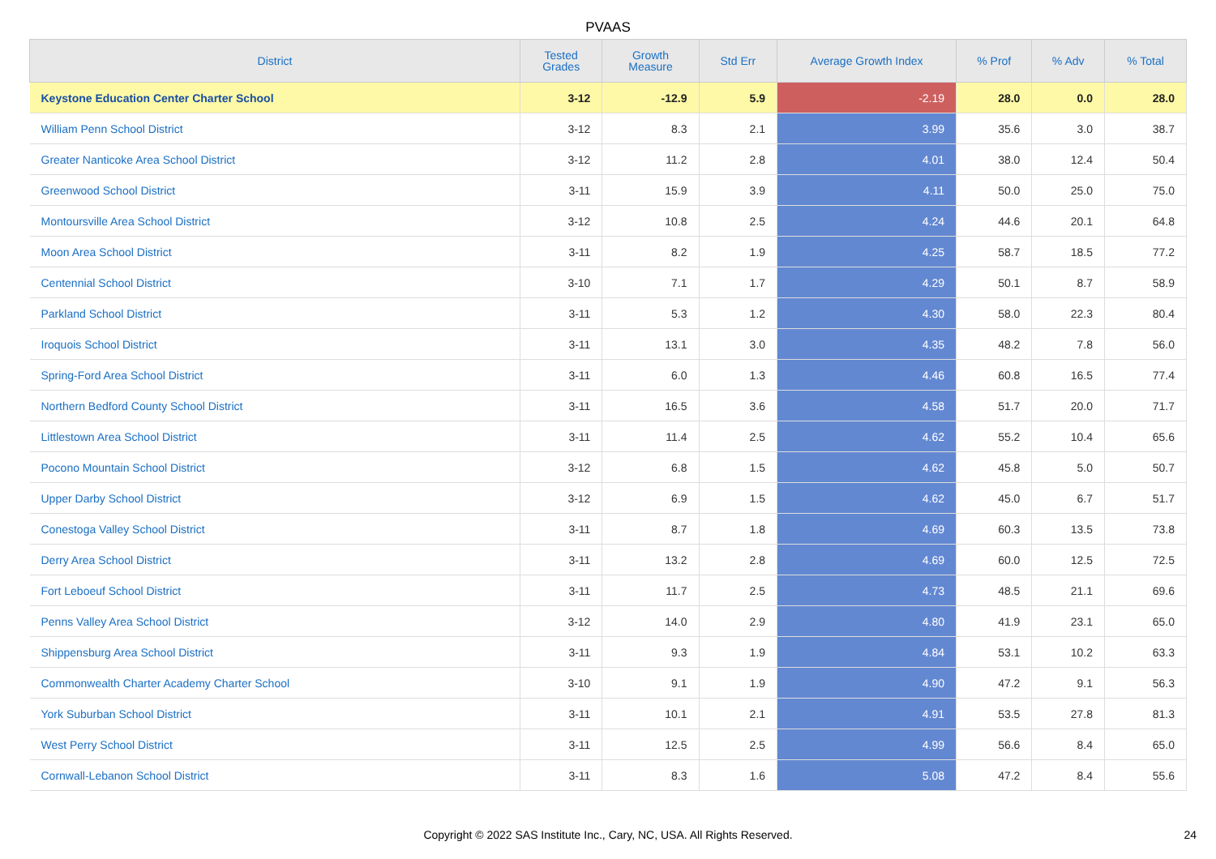PVAAS
| District | Tested Grades | Growth Measure | Std Err | Average Growth Index | % Prof | % Adv | % Total |
| --- | --- | --- | --- | --- | --- | --- | --- |
| Keystone Education Center Charter School | 3-12 | -12.9 | 5.9 | -2.19 | 28.0 | 0.0 | 28.0 |
| William Penn School District | 3-12 | 8.3 | 2.1 | 3.99 | 35.6 | 3.0 | 38.7 |
| Greater Nanticoke Area School District | 3-12 | 11.2 | 2.8 | 4.01 | 38.0 | 12.4 | 50.4 |
| Greenwood School District | 3-11 | 15.9 | 3.9 | 4.11 | 50.0 | 25.0 | 75.0 |
| Montoursville Area School District | 3-12 | 10.8 | 2.5 | 4.24 | 44.6 | 20.1 | 64.8 |
| Moon Area School District | 3-11 | 8.2 | 1.9 | 4.25 | 58.7 | 18.5 | 77.2 |
| Centennial School District | 3-10 | 7.1 | 1.7 | 4.29 | 50.1 | 8.7 | 58.9 |
| Parkland School District | 3-11 | 5.3 | 1.2 | 4.30 | 58.0 | 22.3 | 80.4 |
| Iroquois School District | 3-11 | 13.1 | 3.0 | 4.35 | 48.2 | 7.8 | 56.0 |
| Spring-Ford Area School District | 3-11 | 6.0 | 1.3 | 4.46 | 60.8 | 16.5 | 77.4 |
| Northern Bedford County School District | 3-11 | 16.5 | 3.6 | 4.58 | 51.7 | 20.0 | 71.7 |
| Littlestown Area School District | 3-11 | 11.4 | 2.5 | 4.62 | 55.2 | 10.4 | 65.6 |
| Pocono Mountain School District | 3-12 | 6.8 | 1.5 | 4.62 | 45.8 | 5.0 | 50.7 |
| Upper Darby School District | 3-12 | 6.9 | 1.5 | 4.62 | 45.0 | 6.7 | 51.7 |
| Conestoga Valley School District | 3-11 | 8.7 | 1.8 | 4.69 | 60.3 | 13.5 | 73.8 |
| Derry Area School District | 3-11 | 13.2 | 2.8 | 4.69 | 60.0 | 12.5 | 72.5 |
| Fort Leboeuf School District | 3-11 | 11.7 | 2.5 | 4.73 | 48.5 | 21.1 | 69.6 |
| Penns Valley Area School District | 3-12 | 14.0 | 2.9 | 4.80 | 41.9 | 23.1 | 65.0 |
| Shippensburg Area School District | 3-11 | 9.3 | 1.9 | 4.84 | 53.1 | 10.2 | 63.3 |
| Commonwealth Charter Academy Charter School | 3-10 | 9.1 | 1.9 | 4.90 | 47.2 | 9.1 | 56.3 |
| York Suburban School District | 3-11 | 10.1 | 2.1 | 4.91 | 53.5 | 27.8 | 81.3 |
| West Perry School District | 3-11 | 12.5 | 2.5 | 4.99 | 56.6 | 8.4 | 65.0 |
| Cornwall-Lebanon School District | 3-11 | 8.3 | 1.6 | 5.08 | 47.2 | 8.4 | 55.6 |
Copyright © 2022 SAS Institute Inc., Cary, NC, USA. All Rights Reserved. 24